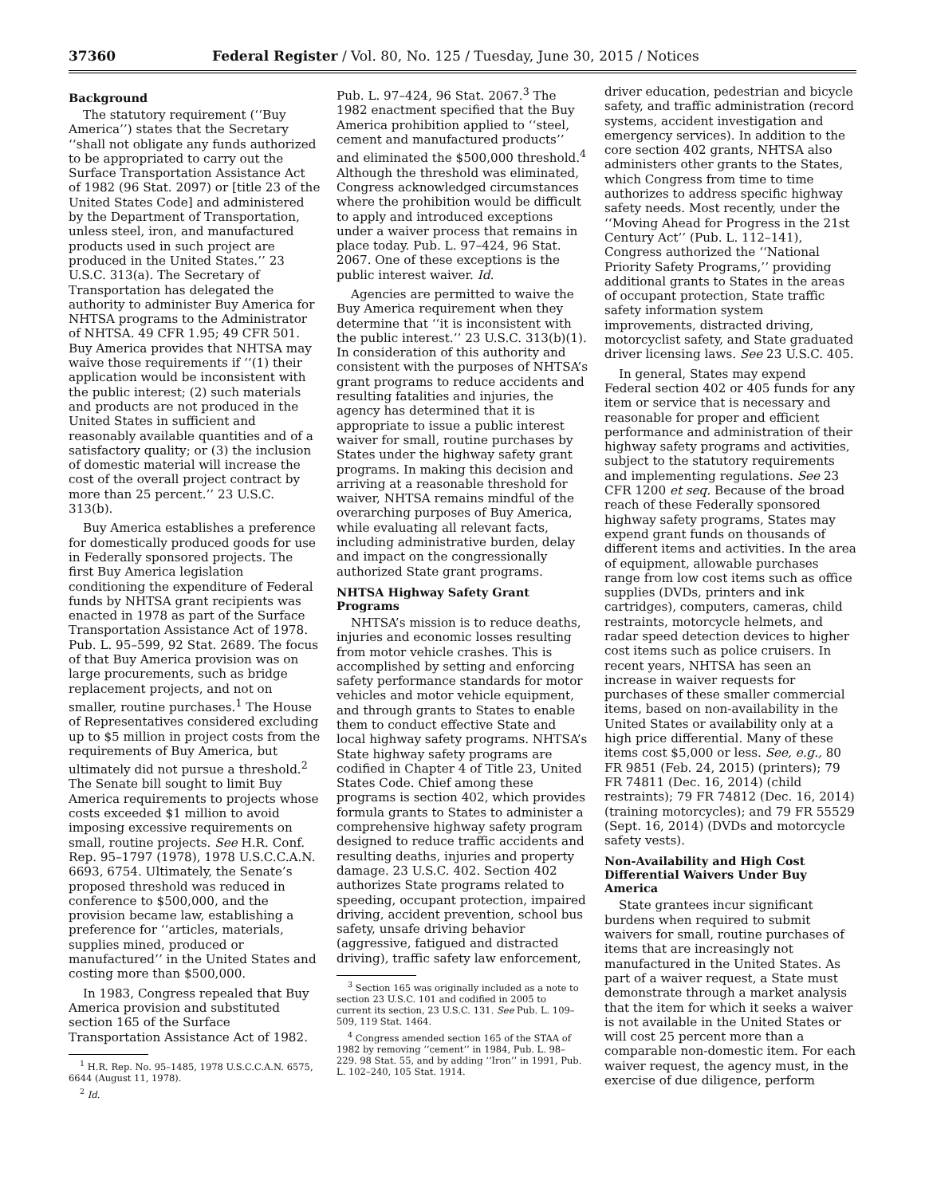37360 Federal Register / Vol. 80, No. 125 / Tuesday, June 30, 2015 / Notices
Background
The statutory requirement (‘‘Buy America’’) states that the Secretary ‘‘shall not obligate any funds authorized to be appropriated to carry out the Surface Transportation Assistance Act of 1982 (96 Stat. 2097) or [title 23 of the United States Code] and administered by the Department of Transportation, unless steel, iron, and manufactured products used in such project are produced in the United States.’’ 23 U.S.C. 313(a). The Secretary of Transportation has delegated the authority to administer Buy America for NHTSA programs to the Administrator of NHTSA. 49 CFR 1.95; 49 CFR 501. Buy America provides that NHTSA may waive those requirements if ‘‘(1) their application would be inconsistent with the public interest; (2) such materials and products are not produced in the United States in sufficient and reasonably available quantities and of a satisfactory quality; or (3) the inclusion of domestic material will increase the cost of the overall project contract by more than 25 percent.’’ 23 U.S.C. 313(b).
Buy America establishes a preference for domestically produced goods for use in Federally sponsored projects. The first Buy America legislation conditioning the expenditure of Federal funds by NHTSA grant recipients was enacted in 1978 as part of the Surface Transportation Assistance Act of 1978. Pub. L. 95–599, 92 Stat. 2689. The focus of that Buy America provision was on large procurements, such as bridge replacement projects, and not on smaller, routine purchases.<sup>1</sup> The House of Representatives considered excluding up to $5 million in project costs from the requirements of Buy America, but ultimately did not pursue a threshold.<sup>2</sup> The Senate bill sought to limit Buy America requirements to projects whose costs exceeded $1 million to avoid imposing excessive requirements on small, routine projects. See H.R. Conf. Rep. 95–1797 (1978), 1978 U.S.C.C.A.N. 6693, 6754. Ultimately, the Senate’s proposed threshold was reduced in conference to $500,000, and the provision became law, establishing a preference for ‘‘articles, materials, supplies mined, produced or manufactured’’ in the United States and costing more than $500,000.
In 1983, Congress repealed that Buy America provision and substituted section 165 of the Surface Transportation Assistance Act of 1982.
<sup>1</sup> H.R. Rep. No. 95–1485, 1978 U.S.C.C.A.N. 6575, 6644 (August 11, 1978).
<sup>2</sup> Id.
Pub. L. 97–424, 96 Stat. 2067.<sup>3</sup> The 1982 enactment specified that the Buy America prohibition applied to ‘‘steel, cement and manufactured products’’ and eliminated the $500,000 threshold.<sup>4</sup> Although the threshold was eliminated, Congress acknowledged circumstances where the prohibition would be difficult to apply and introduced exceptions under a waiver process that remains in place today. Pub. L. 97–424, 96 Stat. 2067. One of these exceptions is the public interest waiver. Id.
Agencies are permitted to waive the Buy America requirement when they determine that ‘‘it is inconsistent with the public interest.’’ 23 U.S.C. 313(b)(1). In consideration of this authority and consistent with the purposes of NHTSA’s grant programs to reduce accidents and resulting fatalities and injuries, the agency has determined that it is appropriate to issue a public interest waiver for small, routine purchases by States under the highway safety grant programs. In making this decision and arriving at a reasonable threshold for waiver, NHTSA remains mindful of the overarching purposes of Buy America, while evaluating all relevant facts, including administrative burden, delay and impact on the congressionally authorized State grant programs.
NHTSA Highway Safety Grant Programs
NHTSA’s mission is to reduce deaths, injuries and economic losses resulting from motor vehicle crashes. This is accomplished by setting and enforcing safety performance standards for motor vehicles and motor vehicle equipment, and through grants to States to enable them to conduct effective State and local highway safety programs. NHTSA’s State highway safety programs are codified in Chapter 4 of Title 23, United States Code. Chief among these programs is section 402, which provides formula grants to States to administer a comprehensive highway safety program designed to reduce traffic accidents and resulting deaths, injuries and property damage. 23 U.S.C. 402. Section 402 authorizes State programs related to speeding, occupant protection, impaired driving, accident prevention, school bus safety, unsafe driving behavior (aggressive, fatigued and distracted driving), traffic safety law enforcement,
<sup>3</sup> Section 165 was originally included as a note to section 23 U.S.C. 101 and codified in 2005 to current its section, 23 U.S.C. 131. See Pub. L. 109–509, 119 Stat. 1464.
<sup>4</sup> Congress amended section 165 of the STAA of 1982 by removing ‘‘cement’’ in 1984, Pub. L. 98–229. 98 Stat. 55, and by adding ‘‘Iron’’ in 1991, Pub. L. 102–240, 105 Stat. 1914.
driver education, pedestrian and bicycle safety, and traffic administration (record systems, accident investigation and emergency services). In addition to the core section 402 grants, NHTSA also administers other grants to the States, which Congress from time to time authorizes to address specific highway safety needs. Most recently, under the ‘‘Moving Ahead for Progress in the 21st Century Act’’ (Pub. L. 112–141), Congress authorized the ‘‘National Priority Safety Programs,’’ providing additional grants to States in the areas of occupant protection, State traffic safety information system improvements, distracted driving, motorcyclist safety, and State graduated driver licensing laws. See 23 U.S.C. 405.
In general, States may expend Federal section 402 or 405 funds for any item or service that is necessary and reasonable for proper and efficient performance and administration of their highway safety programs and activities, subject to the statutory requirements and implementing regulations. See 23 CFR 1200 et seq. Because of the broad reach of these Federally sponsored highway safety programs, States may expend grant funds on thousands of different items and activities. In the area of equipment, allowable purchases range from low cost items such as office supplies (DVDs, printers and ink cartridges), computers, cameras, child restraints, motorcycle helmets, and radar speed detection devices to higher cost items such as police cruisers. In recent years, NHTSA has seen an increase in waiver requests for purchases of these smaller commercial items, based on non-availability in the United States or availability only at a high price differential. Many of these items cost $5,000 or less. See, e.g., 80 FR 9851 (Feb. 24, 2015) (printers); 79 FR 74811 (Dec. 16, 2014) (child restraints); 79 FR 74812 (Dec. 16, 2014) (training motorcycles); and 79 FR 55529 (Sept. 16, 2014) (DVDs and motorcycle safety vests).
Non-Availability and High Cost Differential Waivers Under Buy America
State grantees incur significant burdens when required to submit waivers for small, routine purchases of items that are increasingly not manufactured in the United States. As part of a waiver request, a State must demonstrate through a market analysis that the item for which it seeks a waiver is not available in the United States or will cost 25 percent more than a comparable non-domestic item. For each waiver request, the agency must, in the exercise of due diligence, perform